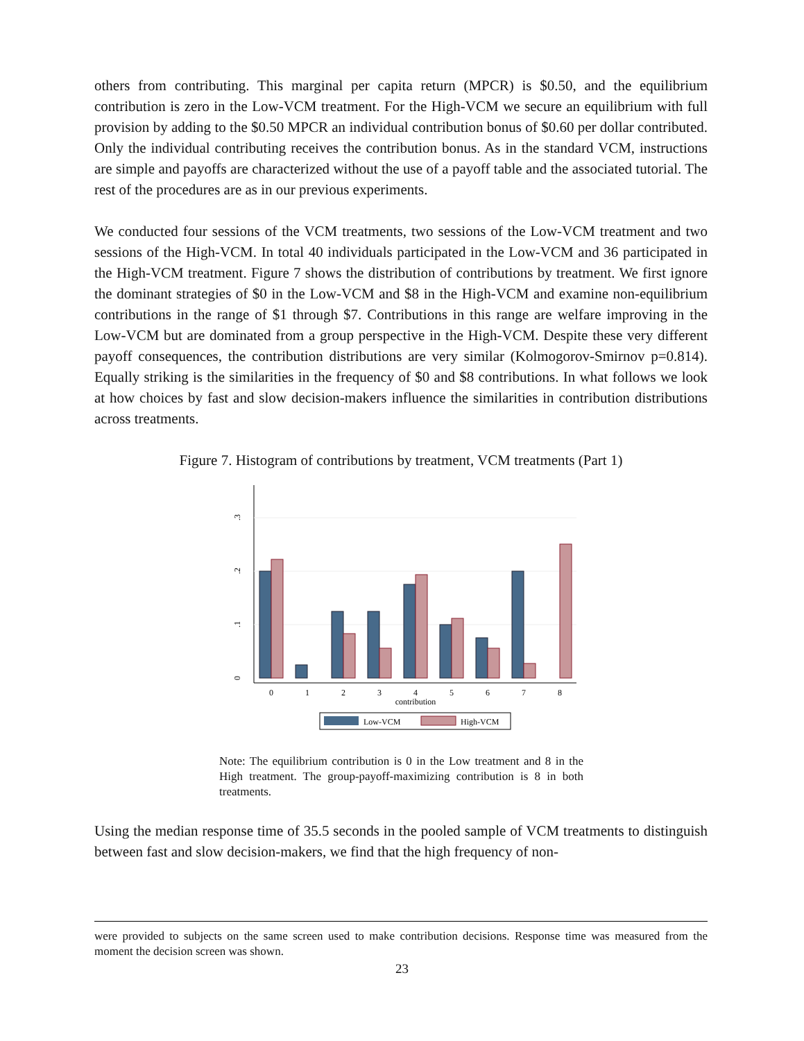others from contributing. This marginal per capita return (MPCR) is $0.50, and the equilibrium contribution is zero in the Low-VCM treatment. For the High-VCM we secure an equilibrium with full provision by adding to the $0.50 MPCR an individual contribution bonus of $0.60 per dollar contributed. Only the individual contributing receives the contribution bonus. As in the standard VCM, instructions are simple and payoffs are characterized without the use of a payoff table and the associated tutorial. The rest of the procedures are as in our previous experiments.
We conducted four sessions of the VCM treatments, two sessions of the Low-VCM treatment and two sessions of the High-VCM. In total 40 individuals participated in the Low-VCM and 36 participated in the High-VCM treatment. Figure 7 shows the distribution of contributions by treatment. We first ignore the dominant strategies of $0 in the Low-VCM and $8 in the High-VCM and examine non-equilibrium contributions in the range of $1 through $7. Contributions in this range are welfare improving in the Low-VCM but are dominated from a group perspective in the High-VCM. Despite these very different payoff consequences, the contribution distributions are very similar (Kolmogorov-Smirnov p=0.814). Equally striking is the similarities in the frequency of $0 and $8 contributions. In what follows we look at how choices by fast and slow decision-makers influence the similarities in contribution distributions across treatments.
Figure 7. Histogram of contributions by treatment, VCM treatments (Part 1)
0
.1
.2
.3
0
1
2
3
4
5
6
7
8
contribution
Low-VCM
High-VCM
Note: The equilibrium contribution is 0 in the Low treatment and 8 in the High treatment. The group-payoff-maximizing contribution is 8 in both treatments.
Using the median response time of 35.5 seconds in the pooled sample of VCM treatments to distinguish between fast and slow decision-makers, we find that the high frequency of non-
were provided to subjects on the same screen used to make contribution decisions. Response time was measured from the moment the decision screen was shown.
23